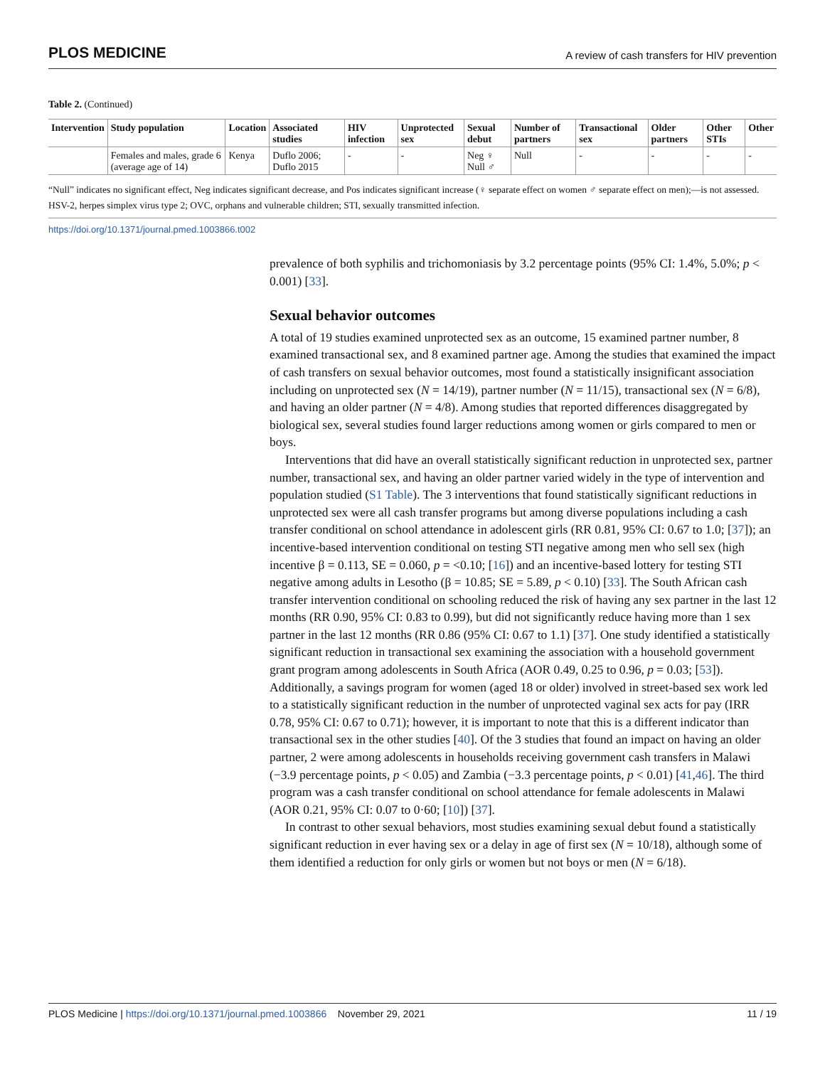PLOS MEDICINE A review of cash transfers for HIV prevention
Table 2. (Continued)
| Intervention | Study population | Location | Associated studies | HIV infection | Unprotected sex | Sexual debut | Number of partners | Transactional sex | Older partners | Other STIs | Other |
| --- | --- | --- | --- | --- | --- | --- | --- | --- | --- | --- | --- |
| | Females and males, grade 6 (average age of 14) | Kenya | Duflo 2006; Duflo 2015 | - | - | Neg ♀ Null ♂ | Null | - | - | - | - |
“Null” indicates no significant effect, Neg indicates significant decrease, and Pos indicates significant increase (♀ separate effect on women ♂ separate effect on men);—is not assessed.
HSV-2, herpes simplex virus type 2; OVC, orphans and vulnerable children; STI, sexually transmitted infection.
https://doi.org/10.1371/journal.pmed.1003866.t002
prevalence of both syphilis and trichomoniasis by 3.2 percentage points (95% CI: 1.4%, 5.0%; p < 0.001) [33].
Sexual behavior outcomes
A total of 19 studies examined unprotected sex as an outcome, 15 examined partner number, 8 examined transactional sex, and 8 examined partner age. Among the studies that examined the impact of cash transfers on sexual behavior outcomes, most found a statistically insignificant association including on unprotected sex (N = 14/19), partner number (N = 11/15), transactional sex (N = 6/8), and having an older partner (N = 4/8). Among studies that reported differences disaggregated by biological sex, several studies found larger reductions among women or girls compared to men or boys.
Interventions that did have an overall statistically significant reduction in unprotected sex, partner number, transactional sex, and having an older partner varied widely in the type of intervention and population studied (S1 Table). The 3 interventions that found statistically significant reductions in unprotected sex were all cash transfer programs but among diverse populations including a cash transfer conditional on school attendance in adolescent girls (RR 0.81, 95% CI: 0.67 to 1.0; [37]); an incentive-based intervention conditional on testing STI negative among men who sell sex (high incentive β = 0.113, SE = 0.060, p = <0.10; [16]) and an incentive-based lottery for testing STI negative among adults in Lesotho (β = 10.85; SE = 5.89, p < 0.10) [33]. The South African cash transfer intervention conditional on schooling reduced the risk of having any sex partner in the last 12 months (RR 0.90, 95% CI: 0.83 to 0.99), but did not significantly reduce having more than 1 sex partner in the last 12 months (RR 0.86 (95% CI: 0.67 to 1.1) [37]. One study identified a statistically significant reduction in transactional sex examining the association with a household government grant program among adolescents in South Africa (AOR 0.49, 0.25 to 0.96, p = 0.03; [53]). Additionally, a savings program for women (aged 18 or older) involved in street-based sex work led to a statistically significant reduction in the number of unprotected vaginal sex acts for pay (IRR 0.78, 95% CI: 0.67 to 0.71); however, it is important to note that this is a different indicator than transactional sex in the other studies [40]. Of the 3 studies that found an impact on having an older partner, 2 were among adolescents in households receiving government cash transfers in Malawi (−3.9 percentage points, p < 0.05) and Zambia (−3.3 percentage points, p < 0.01) [41,46]. The third program was a cash transfer conditional on school attendance for female adolescents in Malawi (AOR 0.21, 95% CI: 0.07 to 0·60; [10]) [37].
In contrast to other sexual behaviors, most studies examining sexual debut found a statistically significant reduction in ever having sex or a delay in age of first sex (N = 10/18), although some of them identified a reduction for only girls or women but not boys or men (N = 6/18).
PLOS Medicine | https://doi.org/10.1371/journal.pmed.1003866 November 29, 2021 11 / 19